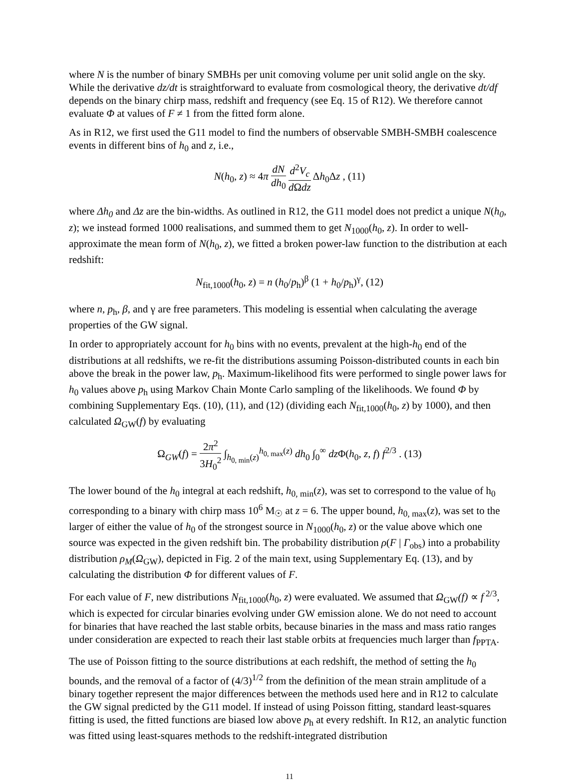where N is the number of binary SMBHs per unit comoving volume per unit solid angle on the sky. While the derivative dz/dt is straightforward to evaluate from cosmological theory, the derivative dt/df depends on the binary chirp mass, redshift and frequency (see Eq. 15 of R12). We therefore cannot evaluate Φ at values of F ≠ 1 from the fitted form alone.
As in R12, we first used the G11 model to find the numbers of observable SMBH-SMBH coalescence events in different bins of h<sub>0</sub> and z, i.e.,
N(h<sub>0</sub>, z) ≈ 4π dN dh<sub>0</sub> d<sup>2</sup>V<sub>c</sub> d Ωdz Δh<sub>0</sub>Δz , (11)
where Δh<sub>0</sub> and Δz are the bin-widths. As outlined in R12, the G11 model does not predict a unique N(h<sub>0</sub>, z); we instead formed 1000 realisations, and summed them to get N<sub>1000</sub>(h<sub>0</sub>, z). In order to well-approximate the mean form of N(h<sub>0</sub>, z), we fitted a broken power-law function to the distribution at each redshift:
N<sub>fit,1000</sub>(h<sub>0</sub>, z) = n (h<sub>0</sub>/p<sub>h</sub>)<sup>β</sup> (1 + h<sub>0</sub>/p<sub>h</sub>)<sup>γ</sup>, (12)
where n, p<sub>h</sub>, β, and γ are free parameters. This modeling is essential when calculating the average properties of the GW signal.
In order to appropriately account for h<sub>0</sub> bins with no events, prevalent at the high-h<sub>0</sub> end of the distributions at all redshifts, we re-fit the distributions assuming Poisson-distributed counts in each bin above the break in the power law, p<sub>h</sub>. Maximum-likelihood fits were performed to single power laws for h<sub>0</sub> values above p<sub>h</sub> using Markov Chain Monte Carlo sampling of the likelihoods. We found Φ by combining Supplementary Eqs. (10), (11), and (12) (dividing each N<sub>fit,1000</sub>(h<sub>0</sub>, z) by 1000), and then calculated Ω<sub>GW</sub>(f) by evaluating
Ω<sub>GW</sub>(f) = 2π<sup>2</sup> 3H<sub>0</sub><sup>2</sup> ∫<sub>h<sub>0, min</sub>(z)</sub><sup>h<sub>0, max</sub>(z)</sup> dh<sub>0</sub> ∫<sub>0</sub><sup>∞</sup> dz Φ(h<sub>0</sub>, z, f) f<sup>2/3</sup> . (13)
The lower bound of the h<sub>0</sub> integral at each redshift, h<sub>0, min</sub>(z), was set to correspond to the value of h<sub>0</sub> corresponding to a binary with chirp mass 10<sup>6</sup> M<sub>☉</sub> at z = 6. The upper bound, h<sub>0, max</sub>(z), was set to the larger of either the value of h<sub>0</sub> of the strongest source in N<sub>1000</sub>(h<sub>0</sub>, z) or the value above which one source was expected in the given redshift bin. The probability distribution ρ(F | Γ<sub>obs</sub>) into a probability distribution ρ<sub>M</sub>(Ω<sub>GW</sub>), depicted in Fig. 2 of the main text, using Supplementary Eq. (13), and by calculating the distribution Φ for different values of F.
For each value of F, new distributions N<sub>fit,1000</sub>(h<sub>0</sub>, z) were evaluated. We assumed that Ω<sub>GW</sub>(f) ∝ f<sup>2/3</sup>, which is expected for circular binaries evolving under GW emission alone. We do not need to account for binaries that have reached the last stable orbits, because binaries in the mass and mass ratio ranges under consideration are expected to reach their last stable orbits at frequencies much larger than f<sub>PPTA</sub>.
The use of Poisson fitting to the source distributions at each redshift, the method of setting the h<sub>0</sub> bounds, and the removal of a factor of (4/3)<sup>1/2</sup> from the definition of the mean strain amplitude of a binary together represent the major differences between the methods used here and in R12 to calculate the GW signal predicted by the G11 model. If instead of using Poisson fitting, standard least-squares fitting is used, the fitted functions are biased low above p<sub>h</sub> at every redshift. In R12, an analytic function was fitted using least-squares methods to the redshift-integrated distribution
11